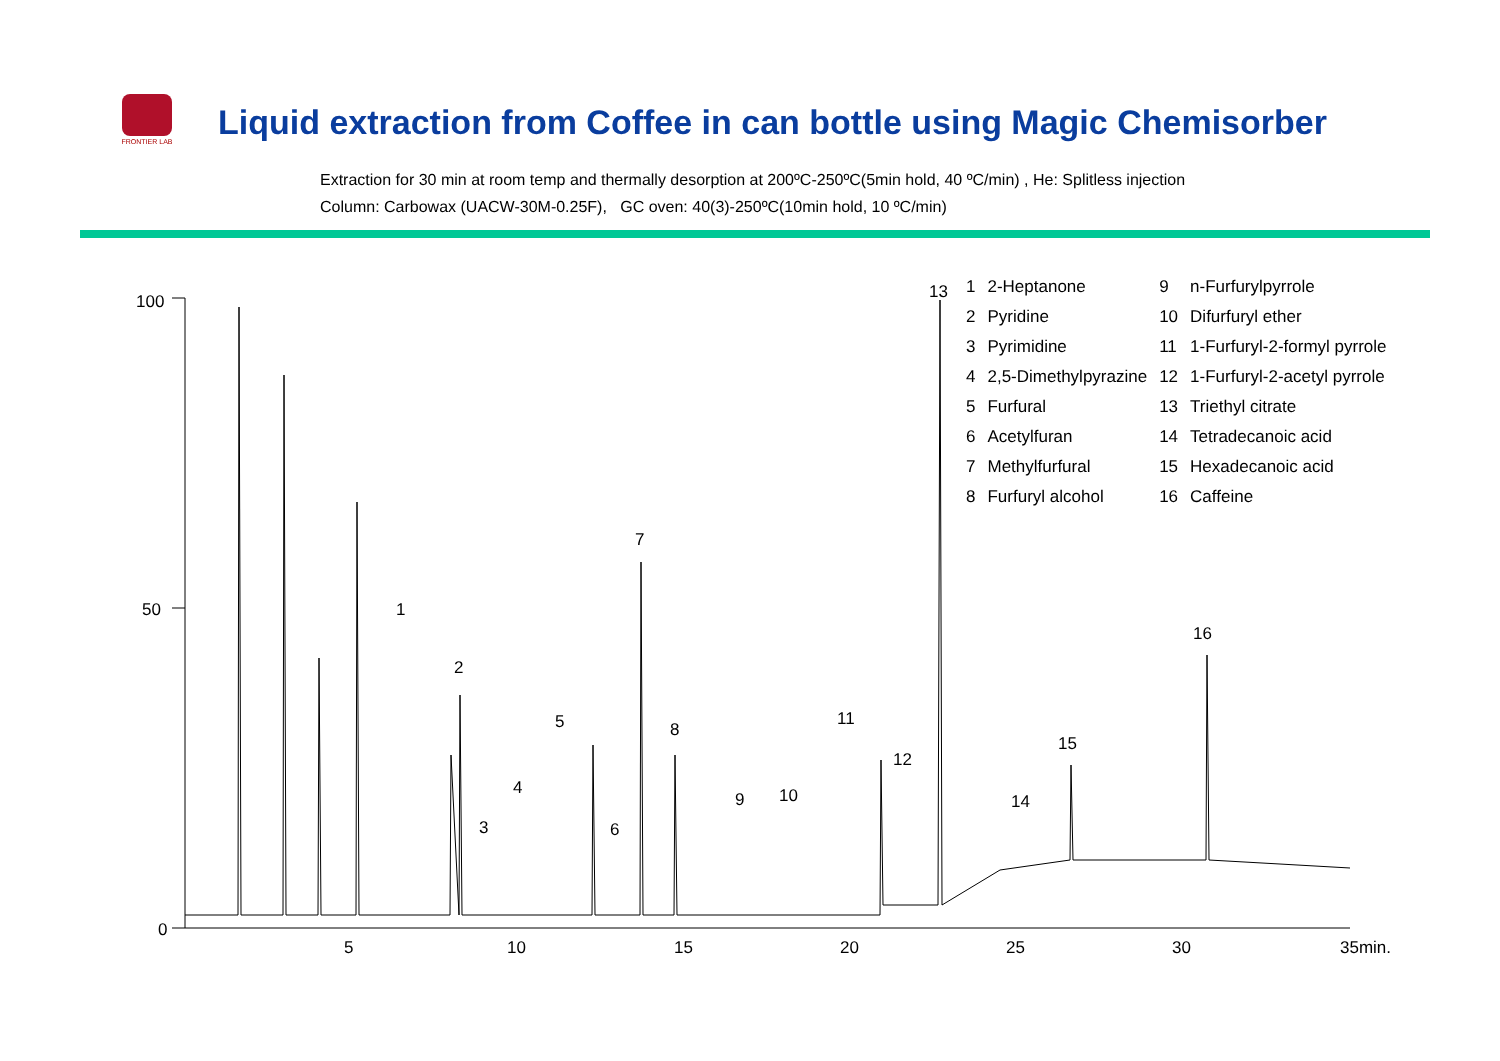FRONTIER LAB
Liquid extraction from Coffee in can bottle using Magic Chemisorber
Extraction for 30 min at room temp and thermally desorption at 200ºC-250ºC(5min hold, 40 ºC/min) , He: Splitless injection
Column: Carbowax (UACW-30M-0.25F), GC oven: 40(3)-250ºC(10min hold, 10 ºC/min)
100
50
0
5 10 15 20 25 30 35min.
1
2
3
4
5
6
7
8
9 10
11
12
13
14
15
16
| 1 | 2-Heptanone | 9 | n-Furfurylpyrrole |
| 2 | Pyridine | 10 | Difurfuryl ether |
| 3 | Pyrimidine | 11 | 1-Furfuryl-2-formyl pyrrole |
| 4 | 2,5-Dimethylpyrazine | 12 | 1-Furfuryl-2-acetyl pyrrole |
| 5 | Furfural | 13 | Triethyl citrate |
| 6 | Acetylfuran | 14 | Tetradecanoic acid |
| 7 | Methylfurfural | 15 | Hexadecanoic acid |
| 8 | Furfuryl alcohol | 16 | Caffeine |